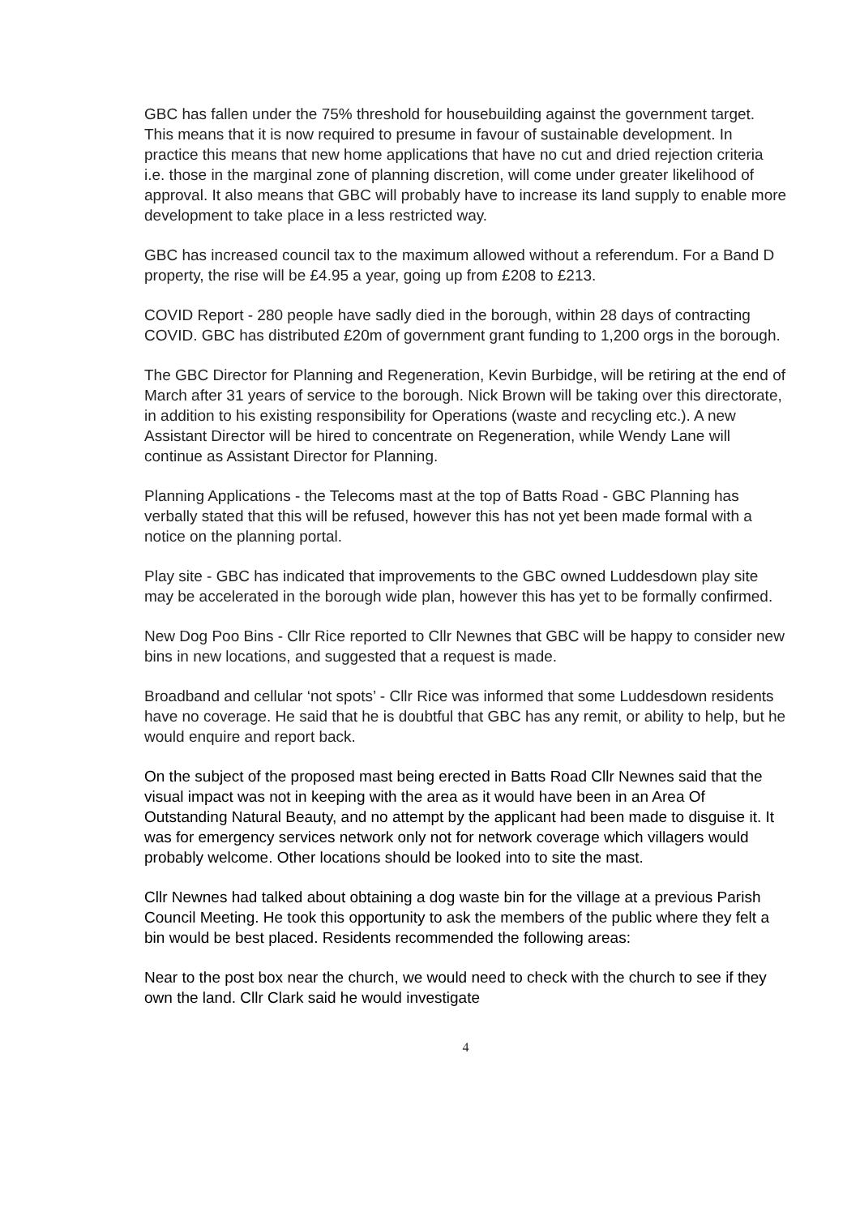GBC has fallen under the 75% threshold for housebuilding against the government target. This means that it is now required to presume in favour of sustainable development. In practice this means that new home applications that have no cut and dried rejection criteria i.e. those in the marginal zone of planning discretion, will come under greater likelihood of approval. It also means that GBC will probably have to increase its land supply to enable more development to take place in a less restricted way.
GBC has increased council tax to the maximum allowed without a referendum. For a Band D property, the rise will be £4.95 a year, going up from £208 to £213.
COVID Report - 280 people have sadly died in the borough, within 28 days of contracting COVID. GBC has distributed £20m of government grant funding to 1,200 orgs in the borough.
The GBC Director for Planning and Regeneration, Kevin Burbidge, will be retiring at the end of March after 31 years of service to the borough. Nick Brown will be taking over this directorate, in addition to his existing responsibility for Operations (waste and recycling etc.). A new Assistant Director will be hired to concentrate on Regeneration, while Wendy Lane will continue as Assistant Director for Planning.
Planning Applications - the Telecoms mast at the top of Batts Road - GBC Planning has verbally stated that this will be refused, however this has not yet been made formal with a notice on the planning portal.
Play site - GBC has indicated that improvements to the GBC owned Luddesdown play site may be accelerated in the borough wide plan, however this has yet to be formally confirmed.
New Dog Poo Bins - Cllr Rice reported to Cllr Newnes that GBC will be happy to consider new bins in new locations, and suggested that a request is made.
Broadband and cellular ‘not spots’ - Cllr Rice was informed that some Luddesdown residents have no coverage. He said that he is doubtful that GBC has any remit, or ability to help, but he would enquire and report back.
On the subject of the proposed mast being erected in Batts Road Cllr Newnes said that the visual impact was not in keeping with the area as it would have been in an Area Of Outstanding Natural Beauty, and no attempt by the applicant had been made to disguise it. It was for emergency services network only not for network coverage which villagers would probably welcome. Other locations should be looked into to site the mast.
Cllr Newnes had talked about obtaining a dog waste bin for the village at a previous Parish Council Meeting. He took this opportunity to ask the members of the public where they felt a bin would be best placed. Residents recommended the following areas:
Near to the post box near the church, we would need to check with the church to see if they own the land. Cllr Clark said he would investigate
4